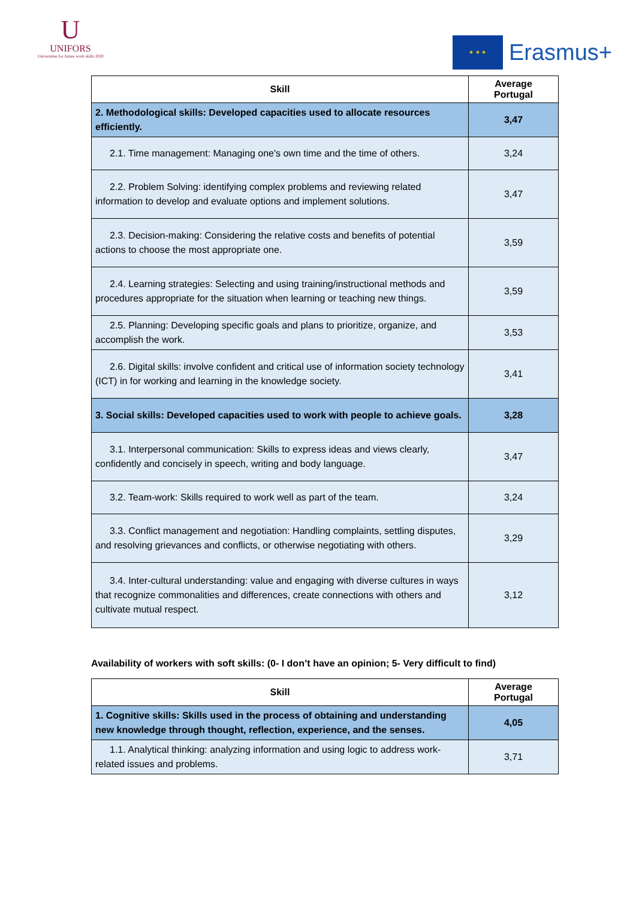U
UNIFORS
Universities for future work skills 2020
★ ★ ★
Erasmus+
| Skill | Average Portugal |
| --- | --- |
| 2. Methodological skills: Developed capacities used to allocate resources efficiently. | 3,47 |
| 2.1. Time management: Managing one's own time and the time of others. | 3,24 |
| 2.2. Problem Solving: identifying complex problems and reviewing related information to develop and evaluate options and implement solutions. | 3,47 |
| 2.3. Decision-making: Considering the relative costs and benefits of potential actions to choose the most appropriate one. | 3,59 |
| 2.4. Learning strategies: Selecting and using training/instructional methods and procedures appropriate for the situation when learning or teaching new things. | 3,59 |
| 2.5. Planning: Developing specific goals and plans to prioritize, organize, and accomplish the work. | 3,53 |
| 2.6. Digital skills: involve confident and critical use of information society technology (ICT) in for working and learning in the knowledge society. | 3,41 |
| 3. Social skills: Developed capacities used to work with people to achieve goals. | 3,28 |
| 3.1. Interpersonal communication: Skills to express ideas and views clearly, confidently and concisely in speech, writing and body language. | 3,47 |
| 3.2. Team-work: Skills required to work well as part of the team. | 3,24 |
| 3.3. Conflict management and negotiation: Handling complaints, settling disputes, and resolving grievances and conflicts, or otherwise negotiating with others. | 3,29 |
| 3.4. Inter-cultural understanding: value and engaging with diverse cultures in ways that recognize commonalities and differences, create connections with others and cultivate mutual respect. | 3,12 |
Availability of workers with soft skills: (0- I don’t have an opinion; 5- Very difficult to find)
| Skill | Average Portugal |
| --- | --- |
| 1. Cognitive skills: Skills used in the process of obtaining and understanding new knowledge through thought, reflection, experience, and the senses. | 4,05 |
| 1.1. Analytical thinking: analyzing information and using logic to address work-related issues and problems. | 3,71 |